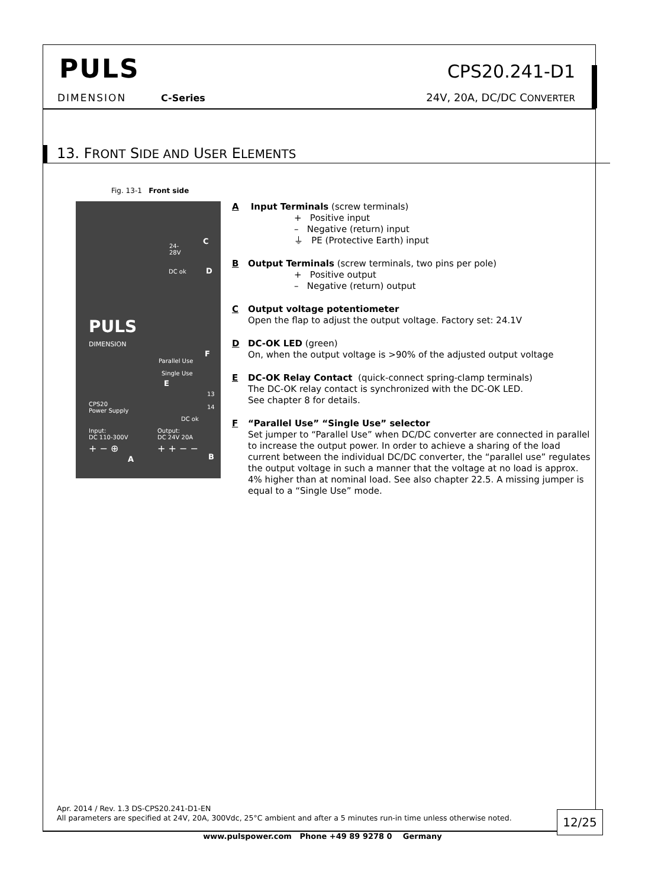PULS
DIMENSION C-Series
CPS20.241-D1
24V, 20A, DC/DC CONVERTER
13. FRONT SIDE AND USER ELEMENTS
Fig. 13-1 Front side
24-
28V
C
DC ok D
PULS
DIMENSION
Parallel Use
F
Single Use
E
13
14
CPS20
Power Supply
DC ok
Input:
DC 110-300V
Output:
DC 24V 20A
+ − ⊕
A
+ + − −
B
A Input Terminals (screw terminals)
+ Positive input
– Negative (return) input
⏚ PE (Protective Earth) input
B Output Terminals (screw terminals, two pins per pole)
+ Positive output
– Negative (return) output
C Output voltage potentiometer
Open the flap to adjust the output voltage. Factory set: 24.1V
D DC-OK LED (green)
On, when the output voltage is >90% of the adjusted output voltage
E DC-OK Relay Contact (quick-connect spring-clamp terminals)
The DC-OK relay contact is synchronized with the DC-OK LED.
See chapter 8 for details.
F “Parallel Use” “Single Use” selector
Set jumper to “Parallel Use” when DC/DC converter are connected in parallel to increase the output power. In order to achieve a sharing of the load current between the individual DC/DC converter, the “parallel use” regulates the output voltage in such a manner that the voltage at no load is approx. 4% higher than at nominal load. See also chapter 22.5. A missing jumper is equal to a “Single Use” mode.
Apr. 2014 / Rev. 1.3 DS-CPS20.241-D1-EN
All parameters are specified at 24V, 20A, 300Vdc, 25°C ambient and after a 5 minutes run-in time unless otherwise noted.
12/25
www.pulspower.com Phone +49 89 9278 0 Germany